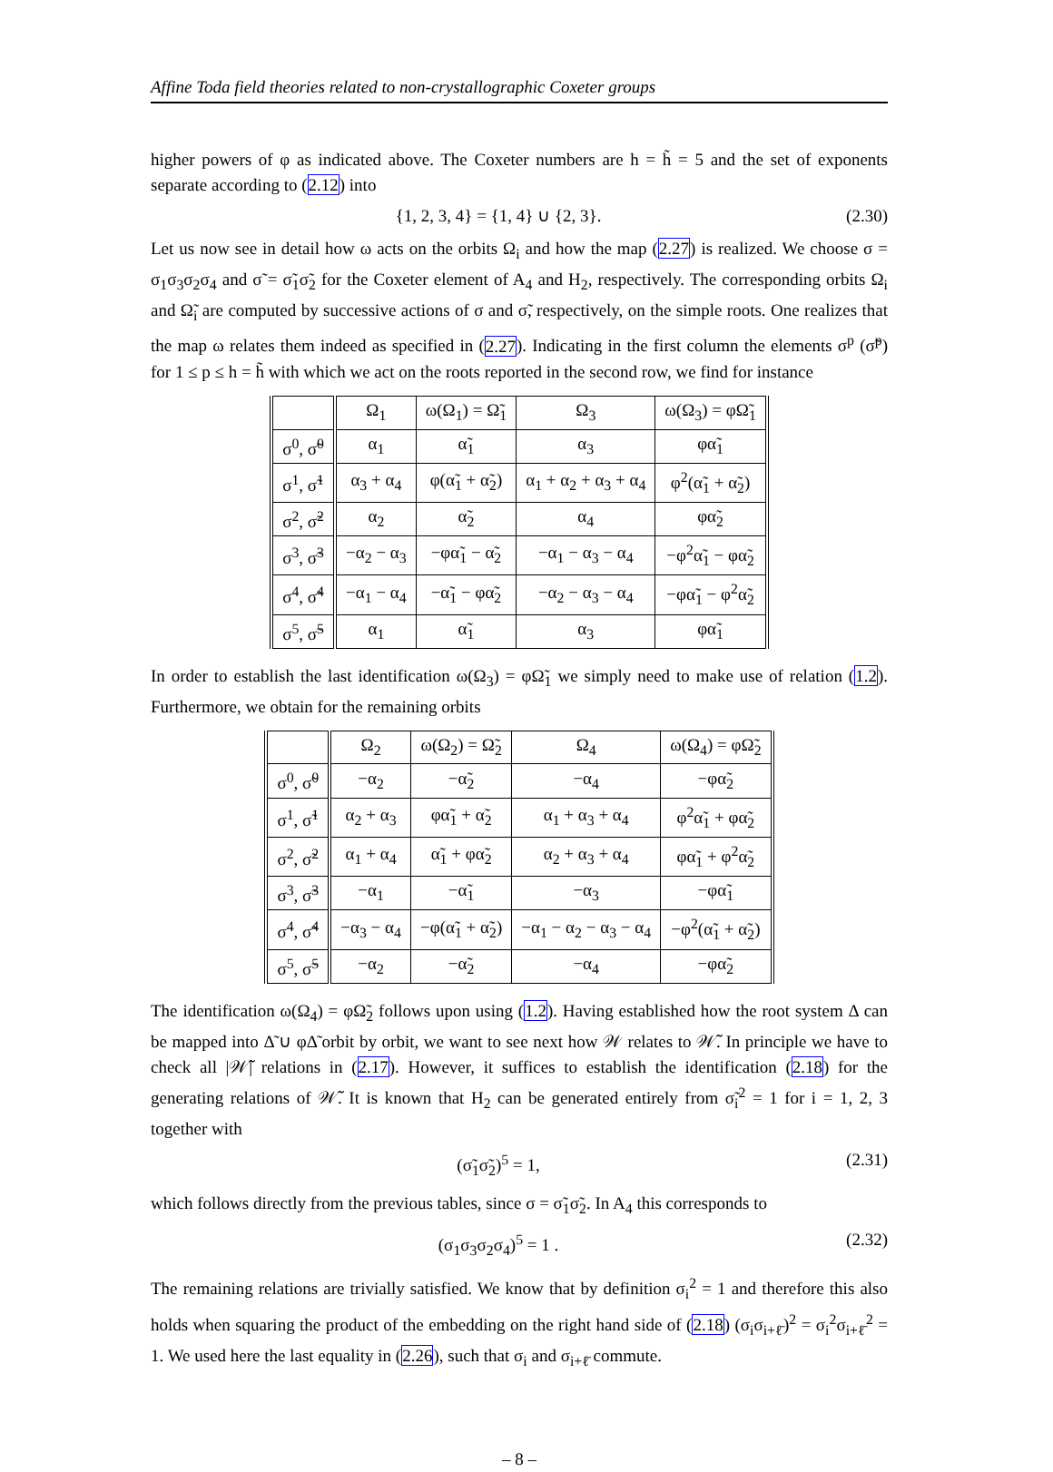Affine Toda field theories related to non-crystallographic Coxeter groups
higher powers of φ as indicated above. The Coxeter numbers are h = h̃ = 5 and the set of exponents separate according to (2.12) into
{1, 2, 3, 4} = {1, 4} ∪ {2, 3}. (2.30)
Let us now see in detail how ω acts on the orbits Ω<sub>i</sub> and how the map (2.27) is realized. We choose σ = σ<sub>1</sub>σ<sub>3</sub>σ<sub>2</sub>σ<sub>4</sub> and σ̃ = σ̃<sub>1</sub>σ̃<sub>2</sub> for the Coxeter element of A<sub>4</sub> and H<sub>2</sub>, respectively. The corresponding orbits Ω<sub>i</sub> and Ω̃<sub>i</sub> are computed by successive actions of σ and σ̃, respectively, on the simple roots. One realizes that the map ω relates them indeed as specified in (2.27). Indicating in the first column the elements σ<sup>p</sup> (σ̃<sup>p</sup>) for 1 ≤ p ≤ h = h̃ with which we act on the roots reported in the second row, we find for instance
| | Ω<sub>1</sub> | ω(Ω<sub>1</sub>) = Ω̃<sub>1</sub> | Ω<sub>3</sub> | ω(Ω<sub>3</sub>) = φΩ̃<sub>1</sub> |
| --- | --- | --- | --- | --- |
| σ<sup>0</sup>, σ̃<sup>0</sup> | α<sub>1</sub> | α̃<sub>1</sub> | α<sub>3</sub> | φα̃<sub>1</sub> |
| σ<sup>1</sup>, σ̃<sup>1</sup> | α<sub>3</sub> + α<sub>4</sub> | φ(α̃<sub>1</sub> + α̃<sub>2</sub>) | α<sub>1</sub> + α<sub>2</sub> + α<sub>3</sub> + α<sub>4</sub> | φ<sup>2</sup>(α̃<sub>1</sub> + α̃<sub>2</sub>) |
| σ<sup>2</sup>, σ̃<sup>2</sup> | α<sub>2</sub> | α̃<sub>2</sub> | α<sub>4</sub> | φα̃<sub>2</sub> |
| σ<sup>3</sup>, σ̃<sup>3</sup> | −α<sub>2</sub> − α<sub>3</sub> | −φα̃<sub>1</sub> − α̃<sub>2</sub> | −α<sub>1</sub> − α<sub>3</sub> − α<sub>4</sub> | −φ<sup>2</sup>α̃<sub>1</sub> − φα̃<sub>2</sub> |
| σ<sup>4</sup>, σ̃<sup>4</sup> | −α<sub>1</sub> − α<sub>4</sub> | −α̃<sub>1</sub> − φα̃<sub>2</sub> | −α<sub>2</sub> − α<sub>3</sub> − α<sub>4</sub> | −φα̃<sub>1</sub> − φ<sup>2</sup>α̃<sub>2</sub> |
| σ<sup>5</sup>, σ̃<sup>5</sup> | α<sub>1</sub> | α̃<sub>1</sub> | α<sub>3</sub> | φα̃<sub>1</sub> |
In order to establish the last identification ω(Ω<sub>3</sub>) = φΩ̃<sub>1</sub> we simply need to make use of relation (1.2). Furthermore, we obtain for the remaining orbits
| | Ω<sub>2</sub> | ω(Ω<sub>2</sub>) = Ω̃<sub>2</sub> | Ω<sub>4</sub> | ω(Ω<sub>4</sub>) = φΩ̃<sub>2</sub> |
| --- | --- | --- | --- | --- |
| σ<sup>0</sup>, σ̃<sup>0</sup> | −α<sub>2</sub> | −α̃<sub>2</sub> | −α<sub>4</sub> | −φα̃<sub>2</sub> |
| σ<sup>1</sup>, σ̃<sup>1</sup> | α<sub>2</sub> + α<sub>3</sub> | φα̃<sub>1</sub> + α̃<sub>2</sub> | α<sub>1</sub> + α<sub>3</sub> + α<sub>4</sub> | φ<sup>2</sup>α̃<sub>1</sub> + φα̃<sub>2</sub> |
| σ<sup>2</sup>, σ̃<sup>2</sup> | α<sub>1</sub> + α<sub>4</sub> | α̃<sub>1</sub> + φα̃<sub>2</sub> | α<sub>2</sub> + α<sub>3</sub> + α<sub>4</sub> | φα̃<sub>1</sub> + φ<sup>2</sup>α̃<sub>2</sub> |
| σ<sup>3</sup>, σ̃<sup>3</sup> | −α<sub>1</sub> | −α̃<sub>1</sub> | −α<sub>3</sub> | −φα̃<sub>1</sub> |
| σ<sup>4</sup>, σ̃<sup>4</sup> | −α<sub>3</sub> − α<sub>4</sub> | −φ(α̃<sub>1</sub> + α̃<sub>2</sub>) | −α<sub>1</sub> − α<sub>2</sub> − α<sub>3</sub> − α<sub>4</sub> | −φ<sup>2</sup>(α̃<sub>1</sub> + α̃<sub>2</sub>) |
| σ<sup>5</sup>, σ̃<sup>5</sup> | −α<sub>2</sub> | −α̃<sub>2</sub> | −α<sub>4</sub> | −φα̃<sub>2</sub> |
The identification ω(Ω<sub>4</sub>) = φΩ̃<sub>2</sub> follows upon using (1.2). Having established how the root system Δ can be mapped into Δ̃ ∪ φΔ̃ orbit by orbit, we want to see next how 𝒲 relates to 𝒲̃. In principle we have to check all |𝒲̃| relations in (2.17). However, it suffices to establish the identification (2.18) for the generating relations of 𝒲̃. It is known that H<sub>2</sub> can be generated entirely from σ̃<sub>i</sub><sup>2</sup> = 1 for i = 1, 2, 3 together with
(σ̃<sub>1</sub>σ̃<sub>2</sub>)<sup>5</sup> = 1, (2.31)
which follows directly from the previous tables, since σ = σ̃<sub>1</sub>σ̃<sub>2</sub>. In A<sub>4</sub> this corresponds to
(σ<sub>1</sub>σ<sub>3</sub>σ<sub>2</sub>σ<sub>4</sub>)<sup>5</sup> = 1 . (2.32)
The remaining relations are trivially satisfied. We know that by definition σ<sub>i</sub><sup>2</sup> = 1 and therefore this also holds when squaring the product of the embedding on the right hand side of (2.18) (σ<sub>i</sub>σ<sub>i+ℓ̄</sub>)<sup>2</sup> = σ<sub>i</sub><sup>2</sup>σ<sub>i+ℓ̄</sub><sup>2</sup> = 1. We used here the last equality in (2.26), such that σ<sub>i</sub> and σ<sub>i+ℓ̄</sub> commute.
– 8 –